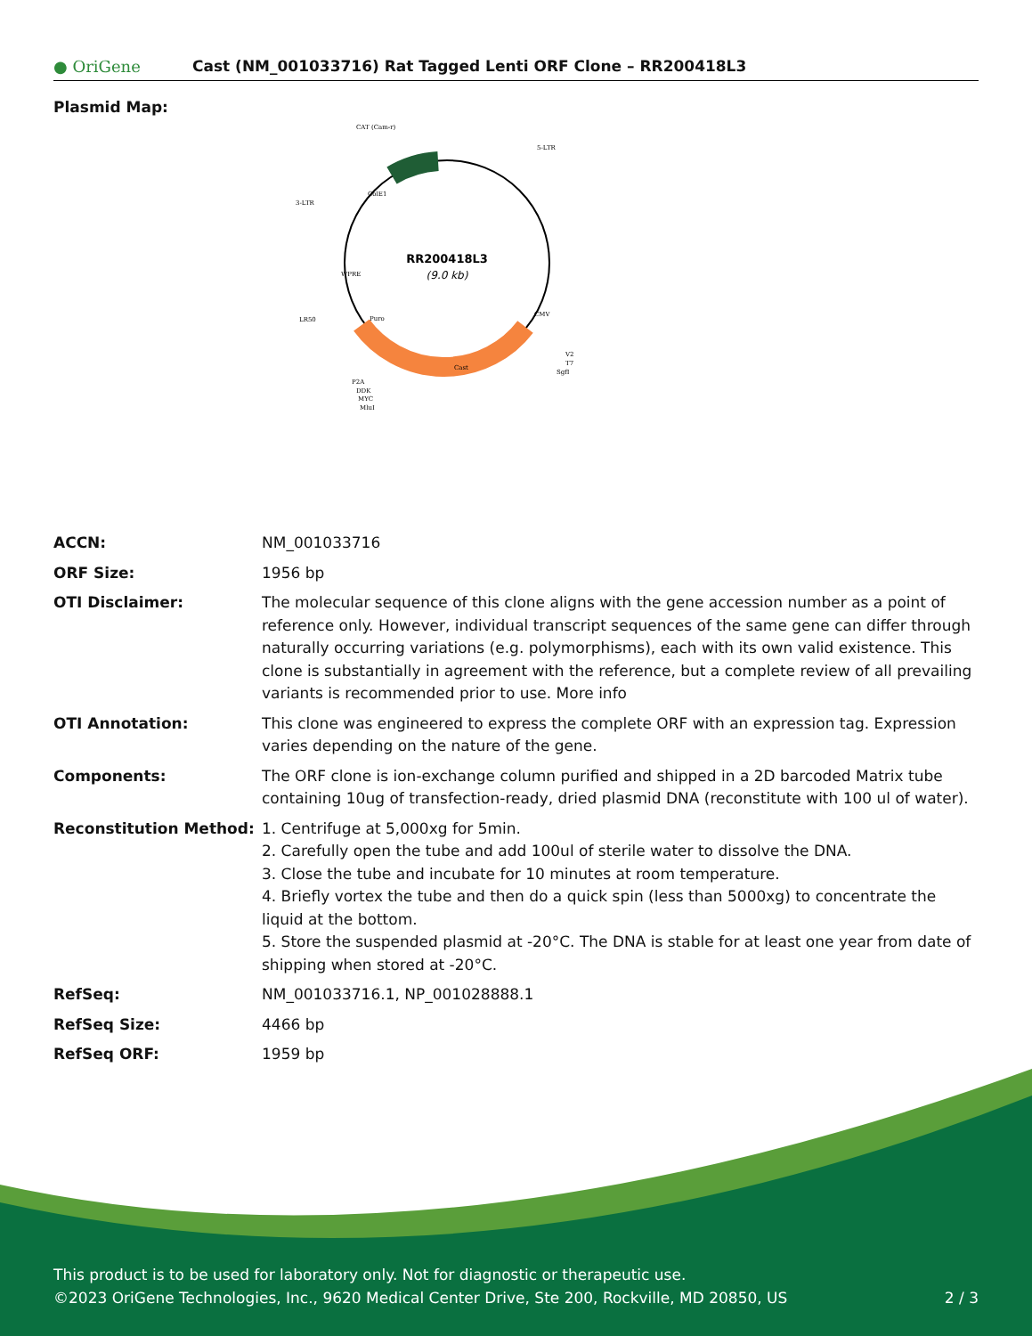● OriGene
Cast (NM_001033716) Rat Tagged Lenti ORF Clone – RR200418L3
Plasmid Map:
RR200418L3
(9.0 kb)
CAT (Cam-r)
5-LTR
3-LTR
LR50
V2
T7
SgfI
P2A
DDK
MYC
MluI
Cast
ColE1
WPRE
Puro
CMV
| ACCN: | NM_001033716 |
| ORF Size: | 1956 bp |
| OTI Disclaimer: | The molecular sequence of this clone aligns with the gene accession number as a point of reference only. However, individual transcript sequences of the same gene can differ through naturally occurring variations (e.g. polymorphisms), each with its own valid existence. This clone is substantially in agreement with the reference, but a complete review of all prevailing variants is recommended prior to use. More info |
| OTI Annotation: | This clone was engineered to express the complete ORF with an expression tag. Expression varies depending on the nature of the gene. |
| Components: | The ORF clone is ion-exchange column purified and shipped in a 2D barcoded Matrix tube containing 10ug of transfection-ready, dried plasmid DNA (reconstitute with 100 ul of water). |
| Reconstitution Method: | 1. Centrifuge at 5,000xg for 5min. 2. Carefully open the tube and add 100ul of sterile water to dissolve the DNA. 3. Close the tube and incubate for 10 minutes at room temperature. 4. Briefly vortex the tube and then do a quick spin (less than 5000xg) to concentrate the liquid at the bottom. 5. Store the suspended plasmid at -20°C. The DNA is stable for at least one year from date of shipping when stored at -20°C. |
| RefSeq: | NM_001033716.1 , NP_001028888.1 |
| RefSeq Size: | 4466 bp |
| RefSeq ORF: | 1959 bp |
This product is to be used for laboratory only. Not for diagnostic or therapeutic use.
©2023 OriGene Technologies, Inc., 9620 Medical Center Drive, Ste 200, Rockville, MD 20850, US 2 / 3